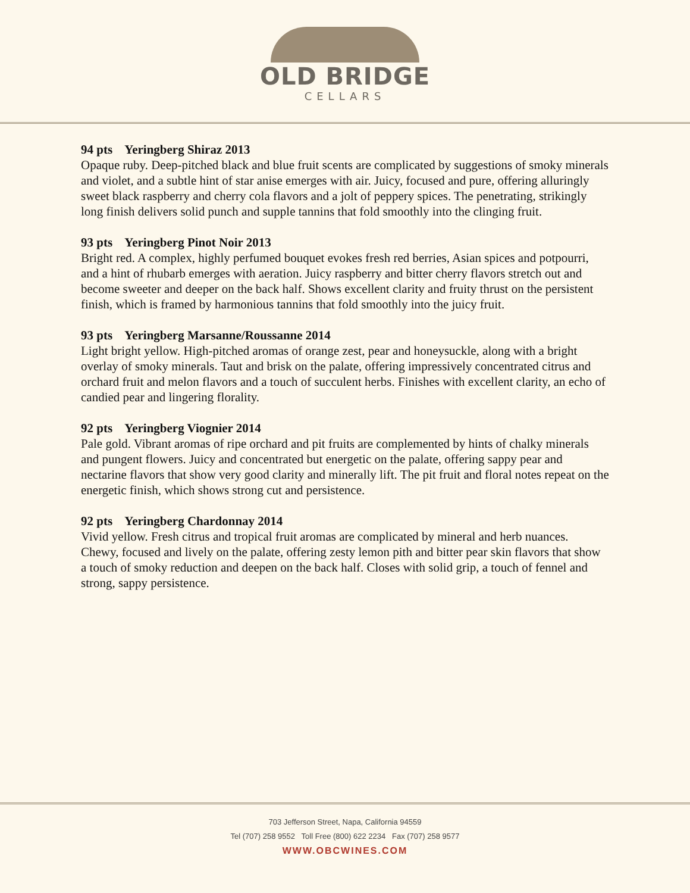OLD BRIDGE
CELLARS
94 pts Yeringberg Shiraz 2013
Opaque ruby. Deep-pitched black and blue fruit scents are complicated by suggestions of smoky minerals and violet, and a subtle hint of star anise emerges with air. Juicy, focused and pure, offering alluringly sweet black raspberry and cherry cola flavors and a jolt of peppery spices. The penetrating, strikingly long finish delivers solid punch and supple tannins that fold smoothly into the clinging fruit.
93 pts Yeringberg Pinot Noir 2013
Bright red. A complex, highly perfumed bouquet evokes fresh red berries, Asian spices and potpourri, and a hint of rhubarb emerges with aeration. Juicy raspberry and bitter cherry flavors stretch out and become sweeter and deeper on the back half. Shows excellent clarity and fruity thrust on the persistent finish, which is framed by harmonious tannins that fold smoothly into the juicy fruit.
93 pts Yeringberg Marsanne/Roussanne 2014
Light bright yellow. High-pitched aromas of orange zest, pear and honeysuckle, along with a bright overlay of smoky minerals. Taut and brisk on the palate, offering impressively concentrated citrus and orchard fruit and melon flavors and a touch of succulent herbs. Finishes with excellent clarity, an echo of candied pear and lingering florality.
92 pts Yeringberg Viognier 2014
Pale gold. Vibrant aromas of ripe orchard and pit fruits are complemented by hints of chalky minerals and pungent flowers. Juicy and concentrated but energetic on the palate, offering sappy pear and nectarine flavors that show very good clarity and minerally lift. The pit fruit and floral notes repeat on the energetic finish, which shows strong cut and persistence.
92 pts Yeringberg Chardonnay 2014
Vivid yellow. Fresh citrus and tropical fruit aromas are complicated by mineral and herb nuances. Chewy, focused and lively on the palate, offering zesty lemon pith and bitter pear skin flavors that show a touch of smoky reduction and deepen on the back half. Closes with solid grip, a touch of fennel and strong, sappy persistence.
703 Jefferson Street, Napa, California 94559
Tel (707) 258 9552 Toll Free (800) 622 2234 Fax (707) 258 9577
WWW.OBCWINES.COM